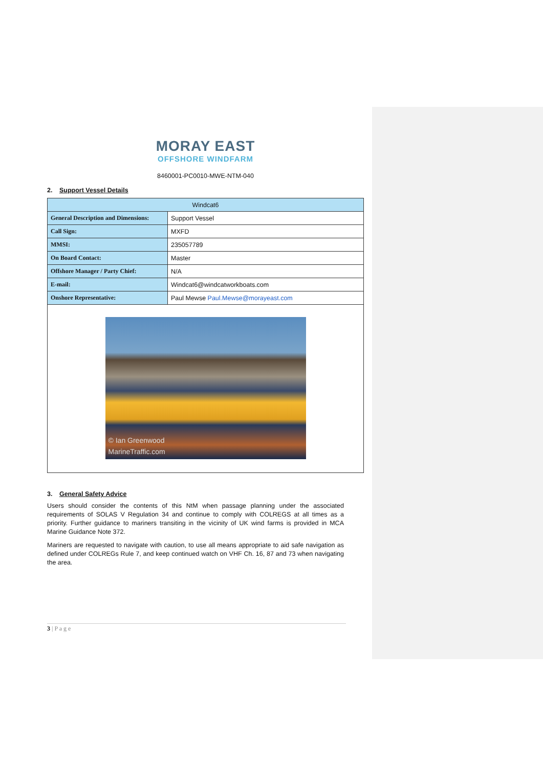MORAY EAST
OFFSHORE WINDFARM
8460001-PC0010-MWE-NTM-040
2. Support Vessel Details
| Windcat6 | |
| General Description and Dimensions: | Support Vessel |
| Call Sign: | MXFD |
| MMSI: | 235057789 |
| On Board Contact: | Master |
| Offshore Manager / Party Chief: | N/A |
| E-mail: | Windcat6@windcatworkboats.com |
| Onshore Representative: | Paul Mewse Paul.Mewse@morayeast.com |
| © Ian Greenwood MarineTraffic.com | |
3. General Safety Advice
Users should consider the contents of this NtM when passage planning under the associated requirements of SOLAS V Regulation 34 and continue to comply with COLREGS at all times as a priority. Further guidance to mariners transiting in the vicinity of UK wind farms is provided in MCA Marine Guidance Note 372.
Mariners are requested to navigate with caution, to use all means appropriate to aid safe navigation as defined under COLREGs Rule 7, and keep continued watch on VHF Ch. 16, 87 and 73 when navigating the area.
3 | P a g e